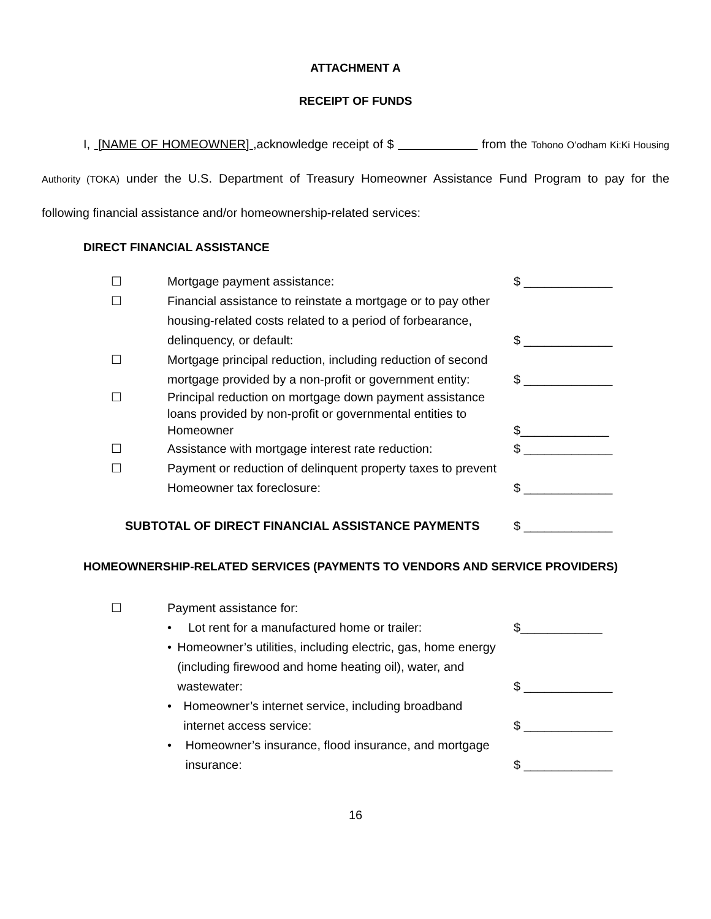ATTACHMENT A
RECEIPT OF FUNDS
I, [NAME OF HOMEOWNER] ,acknowledge receipt of $ from the Tohono O’odham Ki:Ki Housing Authority (TOKA) under the U.S. Department of Treasury Homeowner Assistance Fund Program to pay for the following financial assistance and/or homeownership-related services:
DIRECT FINANCIAL ASSISTANCE
☐ Mortgage payment assistance: $ _____________
☐ Financial assistance to reinstate a mortgage or to pay other housing-related costs related to a period of forbearance, delinquency, or default:
$ _____________
☐ Mortgage principal reduction, including reduction of second mortgage provided by a non-profit or government entity:
$ _____________
☐ Principal reduction on mortgage down payment assistance loans provided by non-profit or governmental entities to Homeowner
$_____________
☐ Assistance with mortgage interest rate reduction:
$ _____________
☐ Payment or reduction of delinquent property taxes to prevent Homeowner tax foreclosure:
$ _____________
SUBTOTAL OF DIRECT FINANCIAL ASSISTANCE PAYMENTS $ _____________
HOMEOWNERSHIP-RELATED SERVICES (PAYMENTS TO VENDORS AND SERVICE PROVIDERS)
☐ Payment assistance for:
• Lot rent for a manufactured home or trailer:
$____________
• Homeowner’s utilities, including electric, gas, home energy (including firewood and home heating oil), water, and wastewater:
$ _____________
• Homeowner’s internet service, including broadband internet access service:
$ _____________
• Homeowner’s insurance, flood insurance, and mortgage insurance:
$ _____________
16